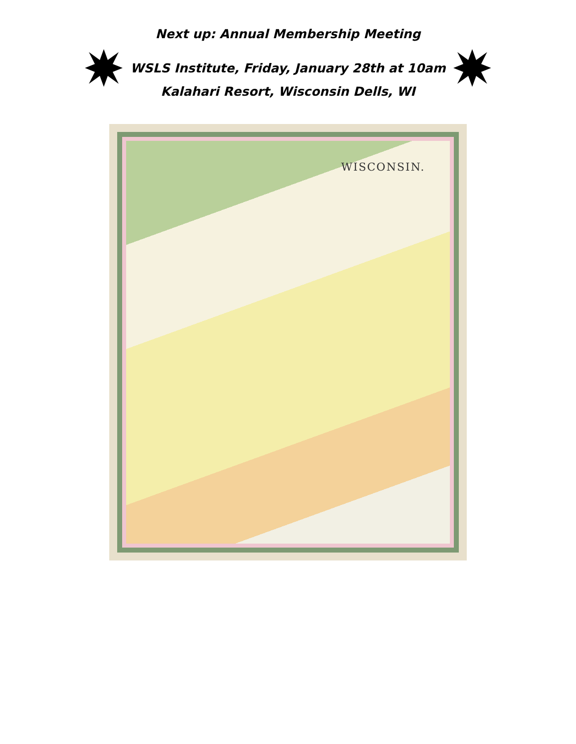Next up: Annual Membership Meeting
WSLS Institute, Friday, January 28th at 10am
Kalahari Resort, Wisconsin Dells, WI
WISCONSIN.